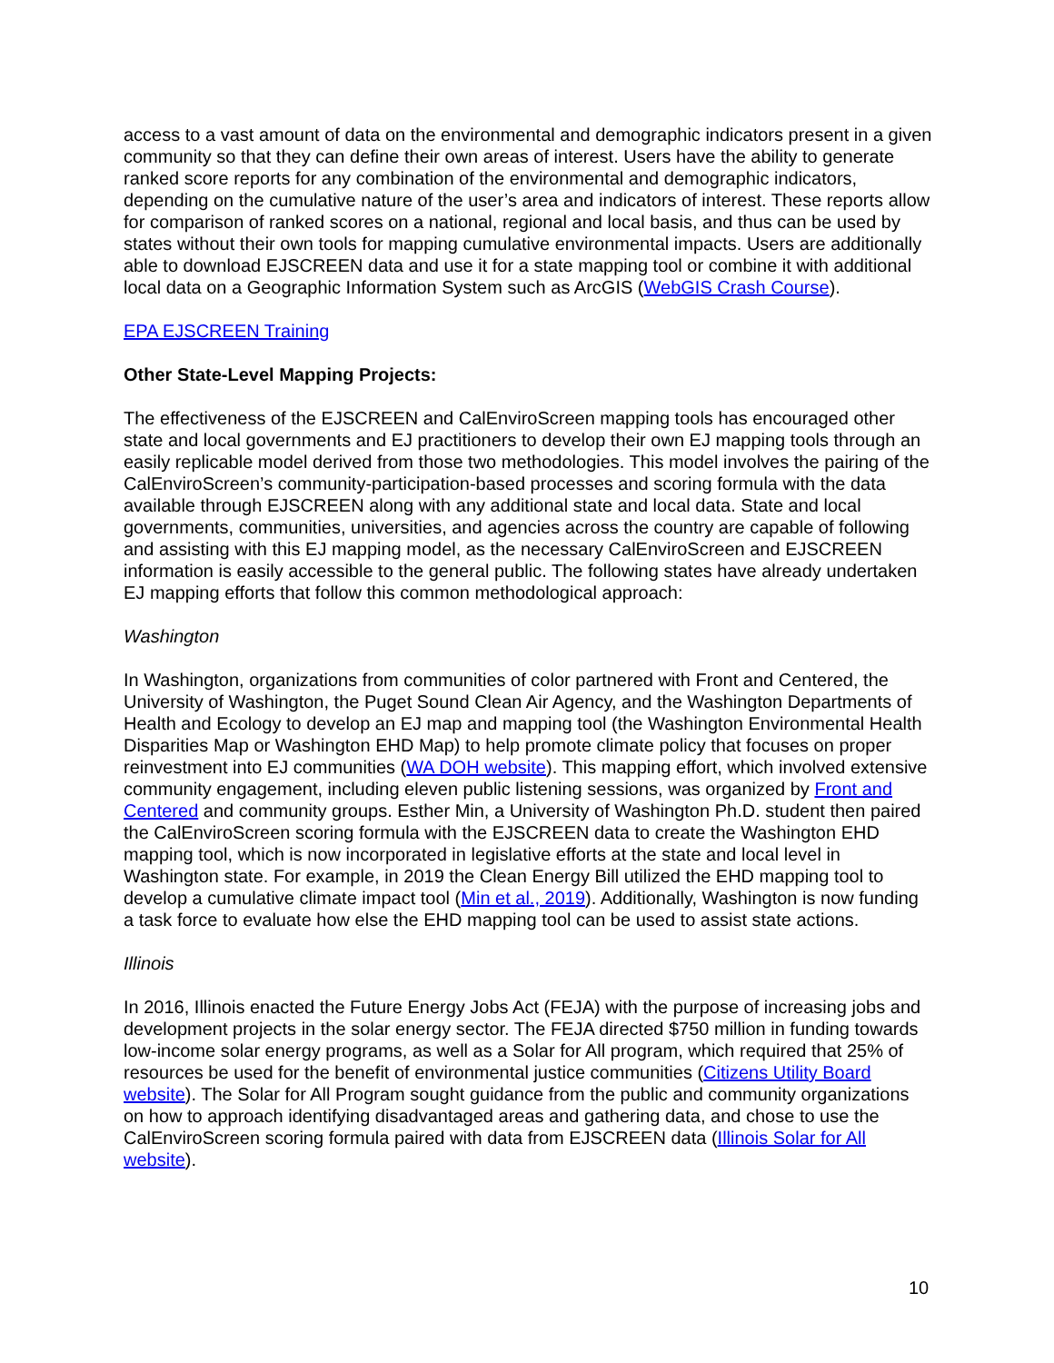access to a vast amount of data on the environmental and demographic indicators present in a given community so that they can define their own areas of interest. Users have the ability to generate ranked score reports for any combination of the environmental and demographic indicators, depending on the cumulative nature of the user’s area and indicators of interest. These reports allow for comparison of ranked scores on a national, regional and local basis, and thus can be used by states without their own tools for mapping cumulative environmental impacts. Users are additionally able to download EJSCREEN data and use it for a state mapping tool or combine it with additional local data on a Geographic Information System such as ArcGIS (WebGIS Crash Course).
EPA EJSCREEN Training
Other State-Level Mapping Projects:
The effectiveness of the EJSCREEN and CalEnviroScreen mapping tools has encouraged other state and local governments and EJ practitioners to develop their own EJ mapping tools through an easily replicable model derived from those two methodologies. This model involves the pairing of the CalEnviroScreen’s community-participation-based processes and scoring formula with the data available through EJSCREEN along with any additional state and local data. State and local governments, communities, universities, and agencies across the country are capable of following and assisting with this EJ mapping model, as the necessary CalEnviroScreen and EJSCREEN information is easily accessible to the general public. The following states have already undertaken EJ mapping efforts that follow this common methodological approach:
Washington
In Washington, organizations from communities of color partnered with Front and Centered, the University of Washington, the Puget Sound Clean Air Agency, and the Washington Departments of Health and Ecology to develop an EJ map and mapping tool (the Washington Environmental Health Disparities Map or Washington EHD Map) to help promote climate policy that focuses on proper reinvestment into EJ communities (WA DOH website). This mapping effort, which involved extensive community engagement, including eleven public listening sessions, was organized by Front and Centered and community groups. Esther Min, a University of Washington Ph.D. student then paired the CalEnviroScreen scoring formula with the EJSCREEN data to create the Washington EHD mapping tool, which is now incorporated in legislative efforts at the state and local level in Washington state. For example, in 2019 the Clean Energy Bill utilized the EHD mapping tool to develop a cumulative climate impact tool (Min et al., 2019). Additionally, Washington is now funding a task force to evaluate how else the EHD mapping tool can be used to assist state actions.
Illinois
In 2016, Illinois enacted the Future Energy Jobs Act (FEJA) with the purpose of increasing jobs and development projects in the solar energy sector. The FEJA directed $750 million in funding towards low-income solar energy programs, as well as a Solar for All program, which required that 25% of resources be used for the benefit of environmental justice communities (Citizens Utility Board website). The Solar for All Program sought guidance from the public and community organizations on how to approach identifying disadvantaged areas and gathering data, and chose to use the CalEnviroScreen scoring formula paired with data from EJSCREEN data (Illinois Solar for All website).
10